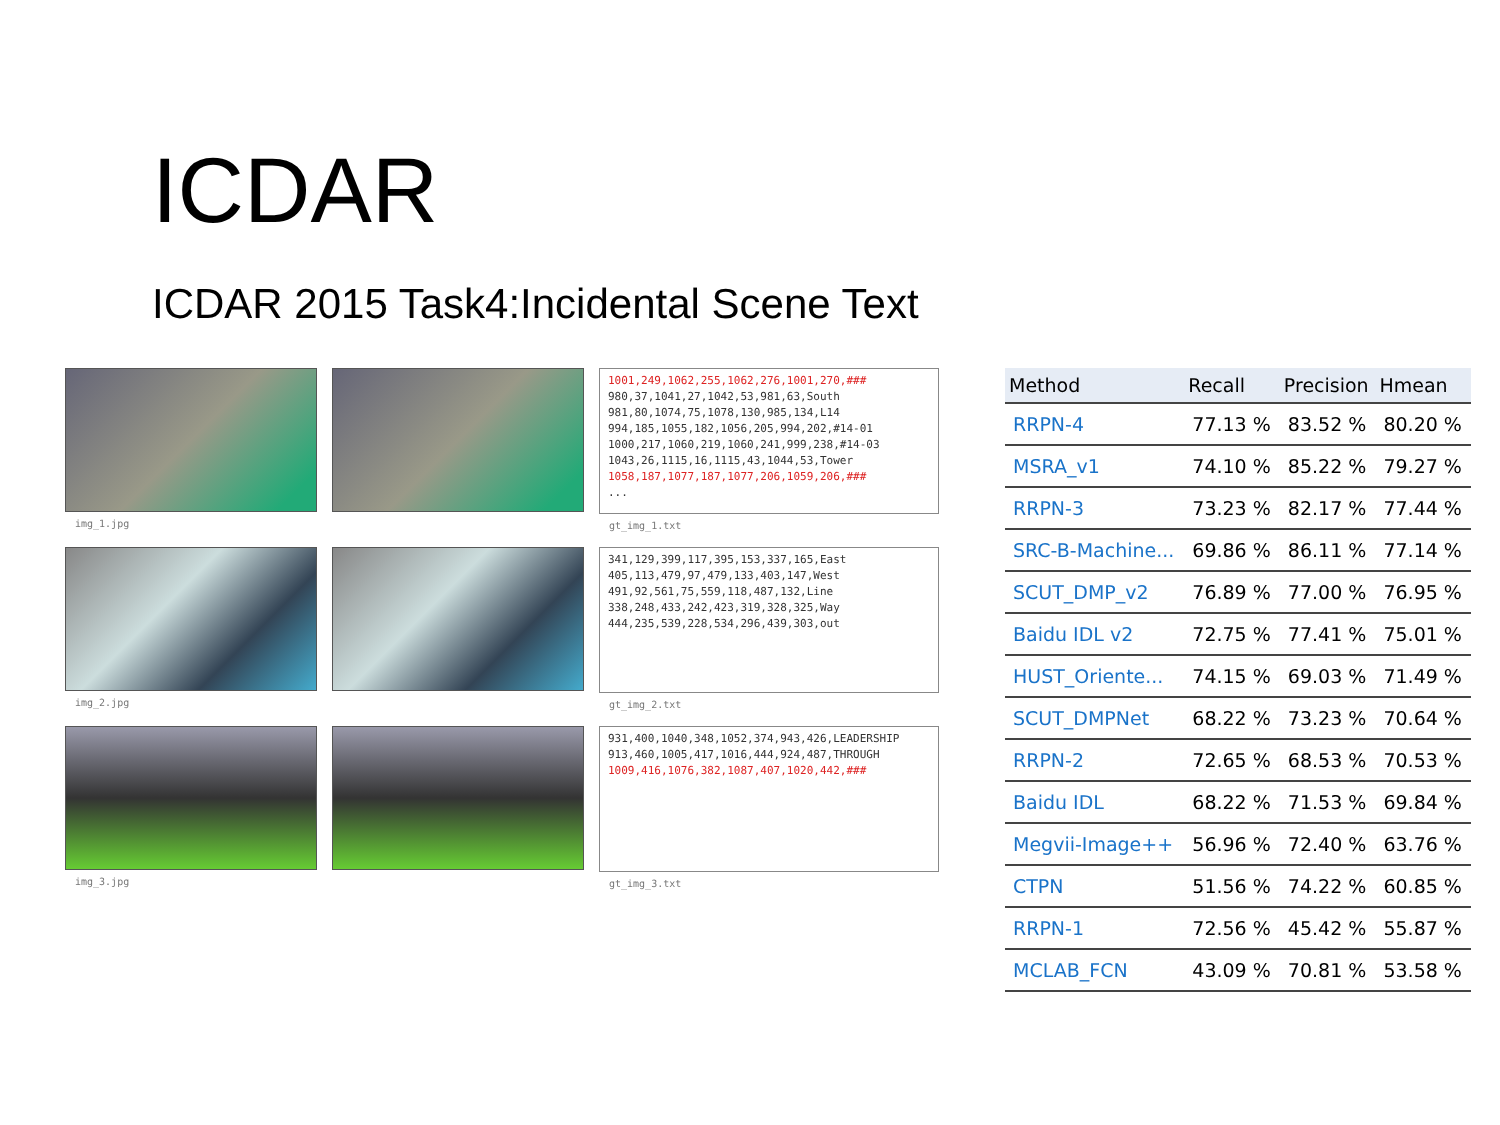ICDAR
ICDAR 2015 Task4:Incidental Scene Text
img_1.jpg
1001,249,1062,255,1062,276,1001,270,###
980,37,1041,27,1042,53,981,63,South
981,80,1074,75,1078,130,985,134,L14
994,185,1055,182,1056,205,994,202,#14-01
1000,217,1060,219,1060,241,999,238,#14-03
1043,26,1115,16,1115,43,1044,53,Tower
1058,187,1077,187,1077,206,1059,206,###
...
gt_img_1.txt
img_2.jpg
341,129,399,117,395,153,337,165,East
405,113,479,97,479,133,403,147,West
491,92,561,75,559,118,487,132,Line
338,248,433,242,423,319,328,325,Way
444,235,539,228,534,296,439,303,out
gt_img_2.txt
img_3.jpg
931,400,1040,348,1052,374,943,426,LEADERSHIP
913,460,1005,417,1016,444,924,487,THROUGH
1009,416,1076,382,1087,407,1020,442,###
gt_img_3.txt
| Method | Recall | Precision | Hmean |
| --- | --- | --- | --- |
| RRPN-4 | 77.13 % | 83.52 % | 80.20 % |
| MSRA_v1 | 74.10 % | 85.22 % | 79.27 % |
| RRPN-3 | 73.23 % | 82.17 % | 77.44 % |
| SRC-B-Machine... | 69.86 % | 86.11 % | 77.14 % |
| SCUT_DMP_v2 | 76.89 % | 77.00 % | 76.95 % |
| Baidu IDL v2 | 72.75 % | 77.41 % | 75.01 % |
| HUST_Oriente... | 74.15 % | 69.03 % | 71.49 % |
| SCUT_DMPNet | 68.22 % | 73.23 % | 70.64 % |
| RRPN-2 | 72.65 % | 68.53 % | 70.53 % |
| Baidu IDL | 68.22 % | 71.53 % | 69.84 % |
| Megvii-Image++ | 56.96 % | 72.40 % | 63.76 % |
| CTPN | 51.56 % | 74.22 % | 60.85 % |
| RRPN-1 | 72.56 % | 45.42 % | 55.87 % |
| MCLAB_FCN | 43.09 % | 70.81 % | 53.58 % |